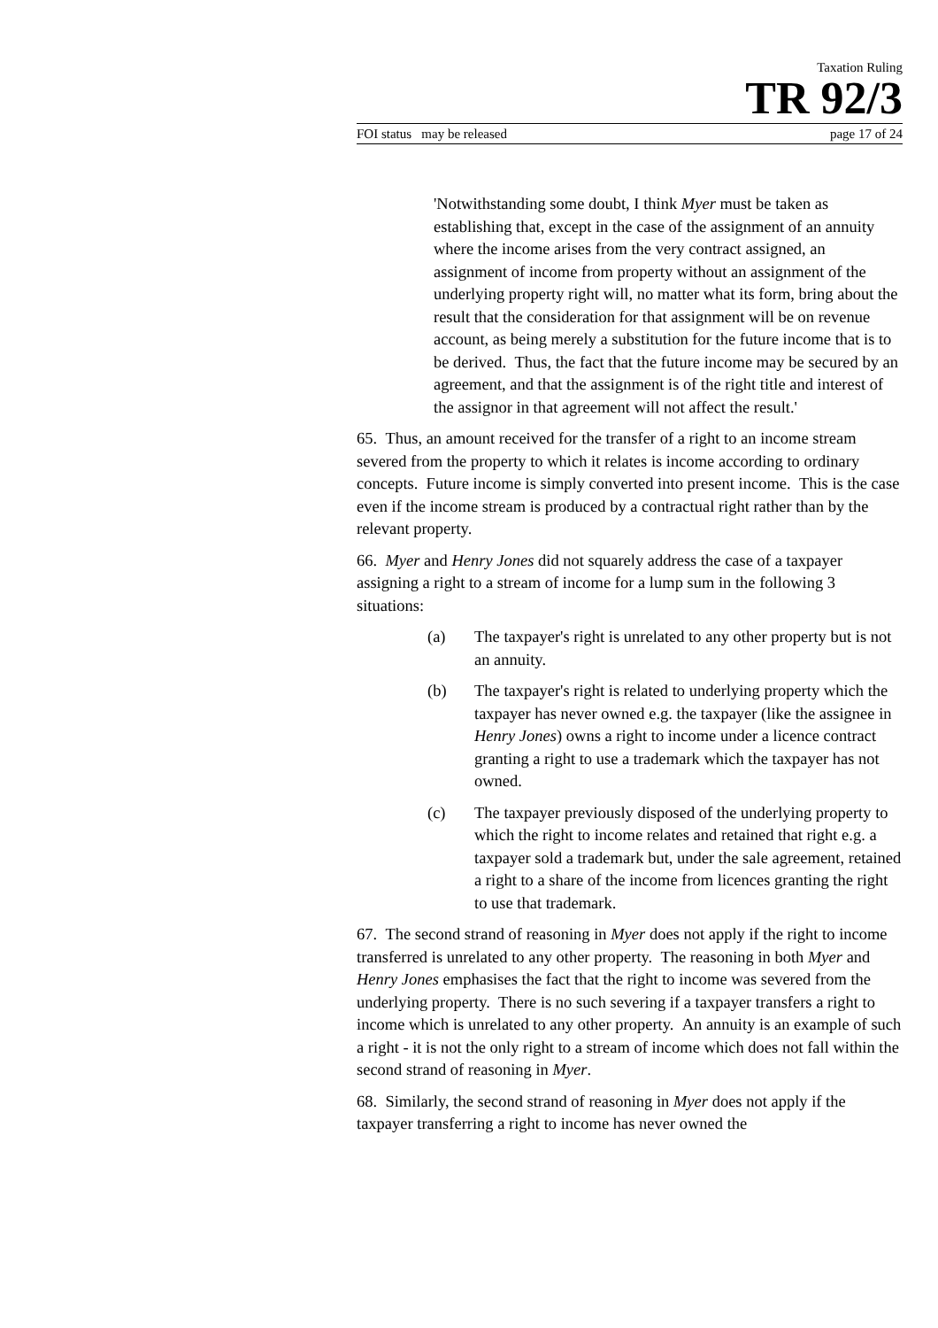Taxation Ruling
TR 92/3
FOI status may be released page 17 of 24
'Notwithstanding some doubt, I think Myer must be taken as establishing that, except in the case of the assignment of an annuity where the income arises from the very contract assigned, an assignment of income from property without an assignment of the underlying property right will, no matter what its form, bring about the result that the consideration for that assignment will be on revenue account, as being merely a substitution for the future income that is to be derived. Thus, the fact that the future income may be secured by an agreement, and that the assignment is of the right title and interest of the assignor in that agreement will not affect the result.'
65. Thus, an amount received for the transfer of a right to an income stream severed from the property to which it relates is income according to ordinary concepts. Future income is simply converted into present income. This is the case even if the income stream is produced by a contractual right rather than by the relevant property.
66. Myer and Henry Jones did not squarely address the case of a taxpayer assigning a right to a stream of income for a lump sum in the following 3 situations:
(a) The taxpayer's right is unrelated to any other property but is not an annuity.
(b) The taxpayer's right is related to underlying property which the taxpayer has never owned e.g. the taxpayer (like the assignee in Henry Jones) owns a right to income under a licence contract granting a right to use a trademark which the taxpayer has not owned.
(c) The taxpayer previously disposed of the underlying property to which the right to income relates and retained that right e.g. a taxpayer sold a trademark but, under the sale agreement, retained a right to a share of the income from licences granting the right to use that trademark.
67. The second strand of reasoning in Myer does not apply if the right to income transferred is unrelated to any other property. The reasoning in both Myer and Henry Jones emphasises the fact that the right to income was severed from the underlying property. There is no such severing if a taxpayer transfers a right to income which is unrelated to any other property. An annuity is an example of such a right - it is not the only right to a stream of income which does not fall within the second strand of reasoning in Myer.
68. Similarly, the second strand of reasoning in Myer does not apply if the taxpayer transferring a right to income has never owned the